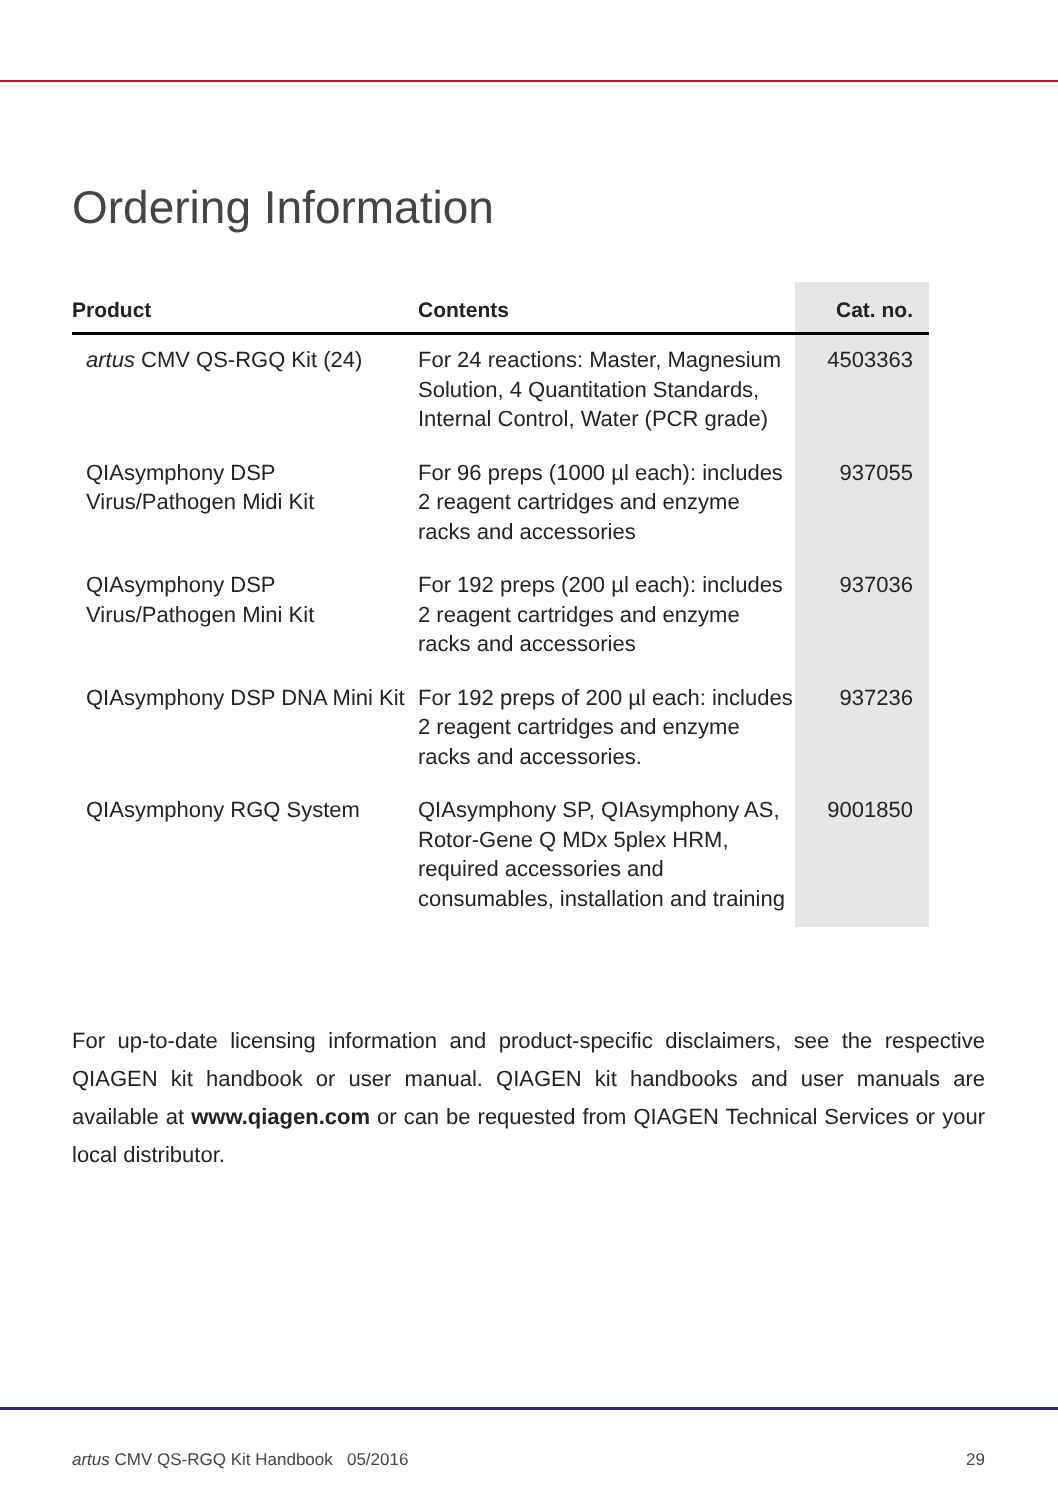Ordering Information
| Product | Contents | Cat. no. |
| --- | --- | --- |
| artus CMV QS-RGQ Kit (24) | For 24 reactions: Master, Magnesium Solution, 4 Quantitation Standards, Internal Control, Water (PCR grade) | 4503363 |
| QIAsymphony DSP Virus/Pathogen Midi Kit | For 96 preps (1000 µl each): includes 2 reagent cartridges and enzyme racks and accessories | 937055 |
| QIAsymphony DSP Virus/Pathogen Mini Kit | For 192 preps (200 µl each): includes 2 reagent cartridges and enzyme racks and accessories | 937036 |
| QIAsymphony DSP DNA Mini Kit | For 192 preps of 200 µl each: includes 2 reagent cartridges and enzyme racks and accessories. | 937236 |
| QIAsymphony RGQ System | QIAsymphony SP, QIAsymphony AS, Rotor-Gene Q MDx 5plex HRM, required accessories and consumables, installation and training | 9001850 |
For up-to-date licensing information and product-specific disclaimers, see the respective QIAGEN kit handbook or user manual. QIAGEN kit handbooks and user manuals are available at www.qiagen.com or can be requested from QIAGEN Technical Services or your local distributor.
artus CMV QS-RGQ Kit Handbook 05/2016 29